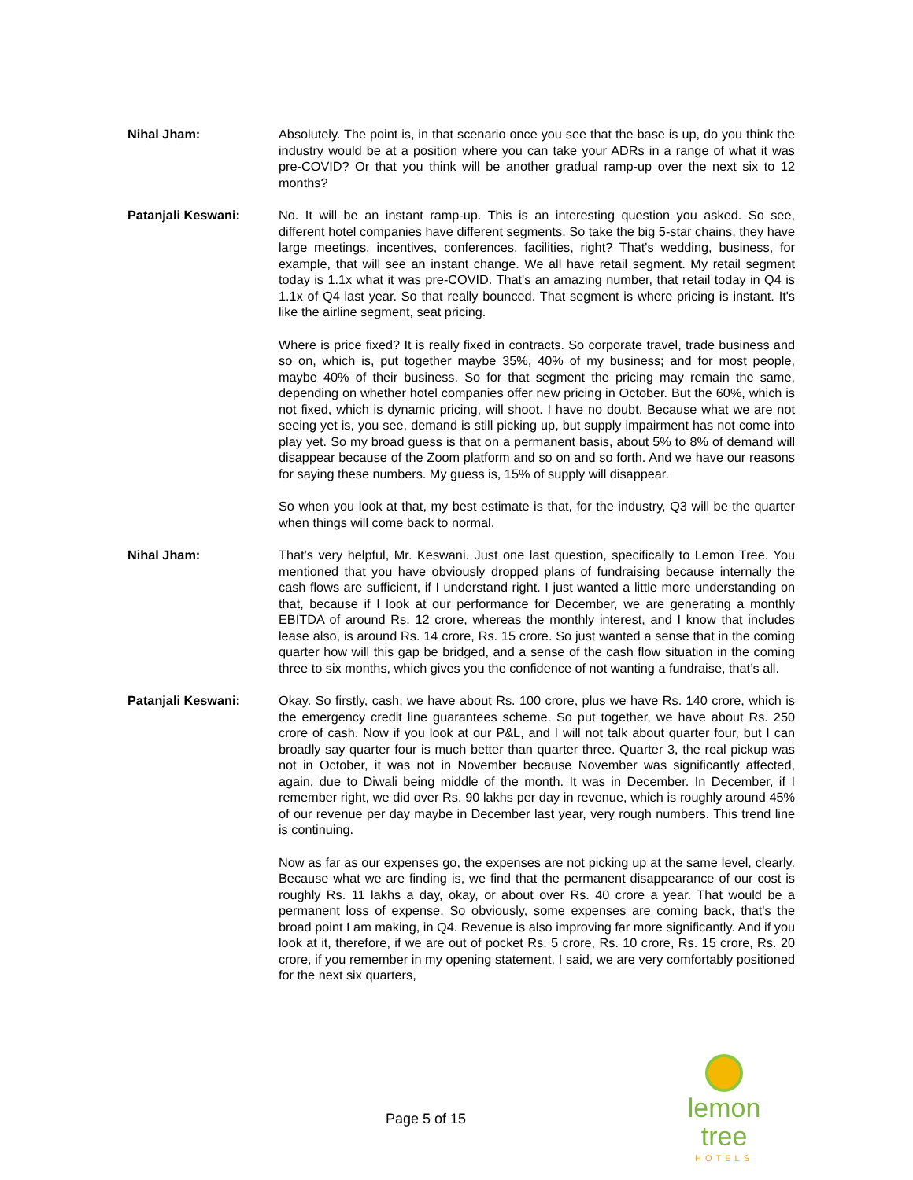Nihal Jham: Absolutely. The point is, in that scenario once you see that the base is up, do you think the industry would be at a position where you can take your ADRs in a range of what it was pre-COVID? Or that you think will be another gradual ramp-up over the next six to 12 months?
Patanjali Keswani: No. It will be an instant ramp-up. This is an interesting question you asked. So see, different hotel companies have different segments. So take the big 5-star chains, they have large meetings, incentives, conferences, facilities, right? That's wedding, business, for example, that will see an instant change. We all have retail segment. My retail segment today is 1.1x what it was pre-COVID. That's an amazing number, that retail today in Q4 is 1.1x of Q4 last year. So that really bounced. That segment is where pricing is instant. It's like the airline segment, seat pricing.
Where is price fixed? It is really fixed in contracts. So corporate travel, trade business and so on, which is, put together maybe 35%, 40% of my business; and for most people, maybe 40% of their business. So for that segment the pricing may remain the same, depending on whether hotel companies offer new pricing in October. But the 60%, which is not fixed, which is dynamic pricing, will shoot. I have no doubt. Because what we are not seeing yet is, you see, demand is still picking up, but supply impairment has not come into play yet. So my broad guess is that on a permanent basis, about 5% to 8% of demand will disappear because of the Zoom platform and so on and so forth. And we have our reasons for saying these numbers. My guess is, 15% of supply will disappear.
So when you look at that, my best estimate is that, for the industry, Q3 will be the quarter when things will come back to normal.
Nihal Jham: That's very helpful, Mr. Keswani. Just one last question, specifically to Lemon Tree. You mentioned that you have obviously dropped plans of fundraising because internally the cash flows are sufficient, if I understand right. I just wanted a little more understanding on that, because if I look at our performance for December, we are generating a monthly EBITDA of around Rs. 12 crore, whereas the monthly interest, and I know that includes lease also, is around Rs. 14 crore, Rs. 15 crore. So just wanted a sense that in the coming quarter how will this gap be bridged, and a sense of the cash flow situation in the coming three to six months, which gives you the confidence of not wanting a fundraise, that’s all.
Patanjali Keswani: Okay. So firstly, cash, we have about Rs. 100 crore, plus we have Rs. 140 crore, which is the emergency credit line guarantees scheme. So put together, we have about Rs. 250 crore of cash. Now if you look at our P&L, and I will not talk about quarter four, but I can broadly say quarter four is much better than quarter three. Quarter 3, the real pickup was not in October, it was not in November because November was significantly affected, again, due to Diwali being middle of the month. It was in December. In December, if I remember right, we did over Rs. 90 lakhs per day in revenue, which is roughly around 45% of our revenue per day maybe in December last year, very rough numbers. This trend line is continuing.
Now as far as our expenses go, the expenses are not picking up at the same level, clearly. Because what we are finding is, we find that the permanent disappearance of our cost is roughly Rs. 11 lakhs a day, okay, or about over Rs. 40 crore a year. That would be a permanent loss of expense. So obviously, some expenses are coming back, that's the broad point I am making, in Q4. Revenue is also improving far more significantly. And if you look at it, therefore, if we are out of pocket Rs. 5 crore, Rs. 10 crore, Rs. 15 crore, Rs. 20 crore, if you remember in my opening statement, I said, we are very comfortably positioned for the next six quarters,
Page 5 of 15
lemon tree
HOTELS